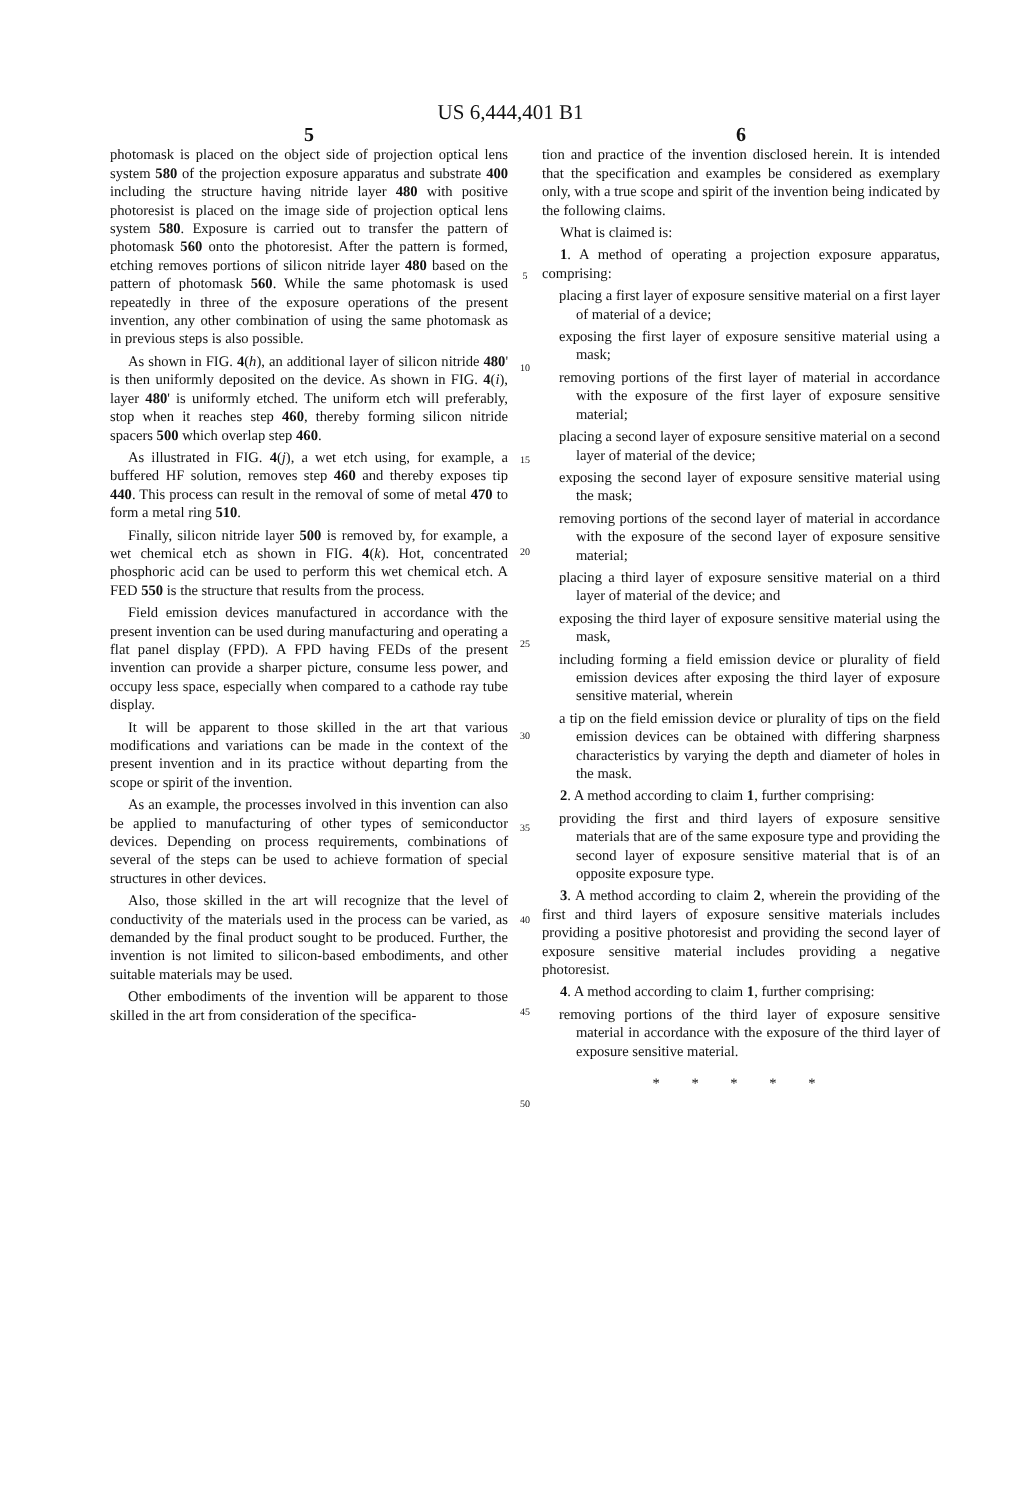US 6,444,401 B1
5
photomask is placed on the object side of projection optical lens system 580 of the projection exposure apparatus and substrate 400 including the structure having nitride layer 480 with positive photoresist is placed on the image side of projection optical lens system 580. Exposure is carried out to transfer the pattern of photomask 560 onto the photoresist. After the pattern is formed, etching removes portions of silicon nitride layer 480 based on the pattern of photomask 560. While the same photomask is used repeatedly in three of the exposure operations of the present invention, any other combination of using the same photomask as in previous steps is also possible.
As shown in FIG. 4(h), an additional layer of silicon nitride 480' is then uniformly deposited on the device. As shown in FIG. 4(i), layer 480' is uniformly etched. The uniform etch will preferably, stop when it reaches step 460, thereby forming silicon nitride spacers 500 which overlap step 460.
As illustrated in FIG. 4(j), a wet etch using, for example, a buffered HF solution, removes step 460 and thereby exposes tip 440. This process can result in the removal of some of metal 470 to form a metal ring 510.
Finally, silicon nitride layer 500 is removed by, for example, a wet chemical etch as shown in FIG. 4(k). Hot, concentrated phosphoric acid can be used to perform this wet chemical etch. A FED 550 is the structure that results from the process.
Field emission devices manufactured in accordance with the present invention can be used during manufacturing and operating a flat panel display (FPD). A FPD having FEDs of the present invention can provide a sharper picture, consume less power, and occupy less space, especially when compared to a cathode ray tube display.
It will be apparent to those skilled in the art that various modifications and variations can be made in the context of the present invention and in its practice without departing from the scope or spirit of the invention.
As an example, the processes involved in this invention can also be applied to manufacturing of other types of semiconductor devices. Depending on process requirements, combinations of several of the steps can be used to achieve formation of special structures in other devices.
Also, those skilled in the art will recognize that the level of conductivity of the materials used in the process can be varied, as demanded by the final product sought to be produced. Further, the invention is not limited to silicon-based embodiments, and other suitable materials may be used.
Other embodiments of the invention will be apparent to those skilled in the art from consideration of the specifica-
5
10
15
20
25
30
35
40
45
50
6
tion and practice of the invention disclosed herein. It is intended that the specification and examples be considered as exemplary only, with a true scope and spirit of the invention being indicated by the following claims.
What is claimed is:
1. A method of operating a projection exposure apparatus, comprising:
placing a first layer of exposure sensitive material on a first layer of material of a device;
exposing the first layer of exposure sensitive material using a mask;
removing portions of the first layer of material in accordance with the exposure of the first layer of exposure sensitive material;
placing a second layer of exposure sensitive material on a second layer of material of the device;
exposing the second layer of exposure sensitive material using the mask;
removing portions of the second layer of material in accordance with the exposure of the second layer of exposure sensitive material;
placing a third layer of exposure sensitive material on a third layer of material of the device; and
exposing the third layer of exposure sensitive material using the mask,
including forming a field emission device or plurality of field emission devices after exposing the third layer of exposure sensitive material, wherein
a tip on the field emission device or plurality of tips on the field emission devices can be obtained with differing sharpness characteristics by varying the depth and diameter of holes in the mask.
2. A method according to claim 1, further comprising:
providing the first and third layers of exposure sensitive materials that are of the same exposure type and providing the second layer of exposure sensitive material that is of an opposite exposure type.
3. A method according to claim 2, wherein the providing of the first and third layers of exposure sensitive materials includes providing a positive photoresist and providing the second layer of exposure sensitive material includes providing a negative photoresist.
4. A method according to claim 1, further comprising:
removing portions of the third layer of exposure sensitive material in accordance with the exposure of the third layer of exposure sensitive material.
* * * * *